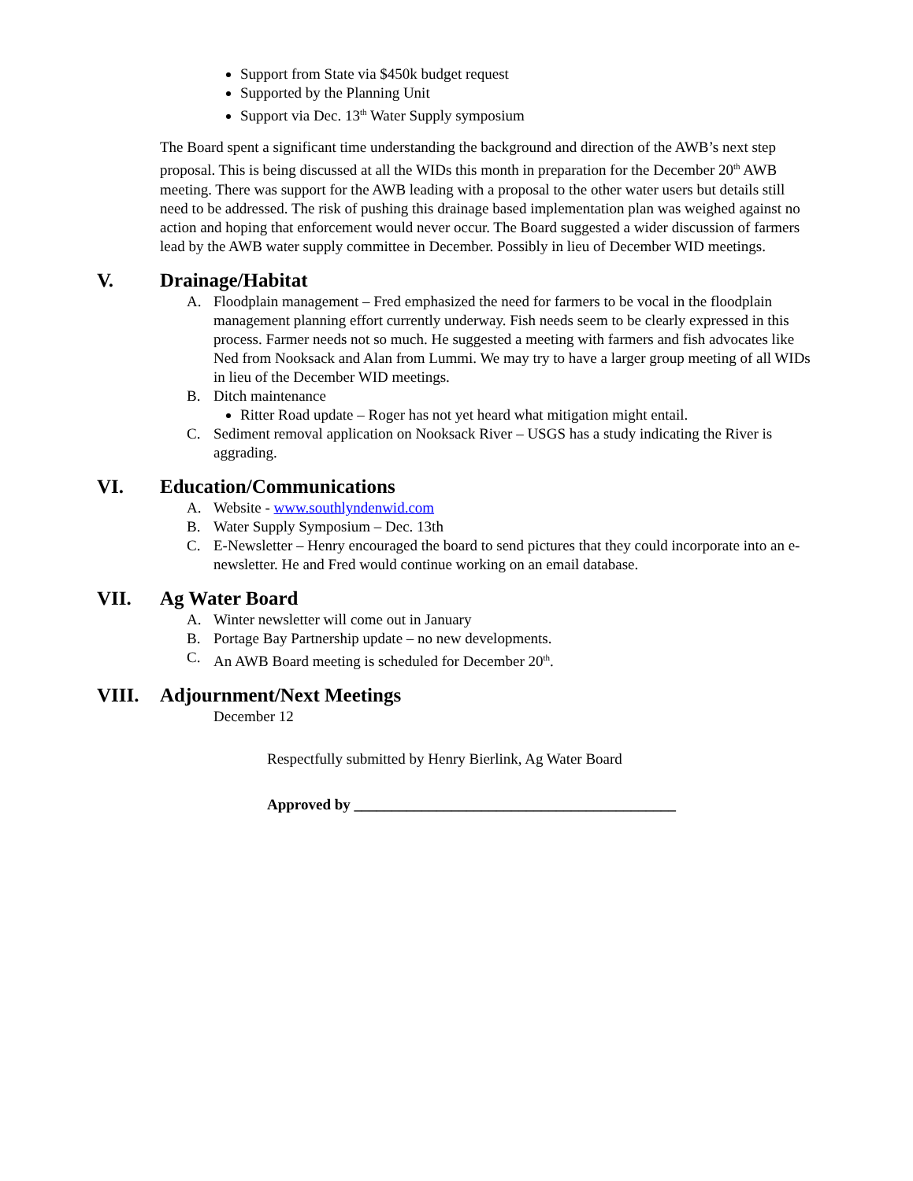Support from State via $450k budget request
Supported by the Planning Unit
Support via Dec. 13<sup>th</sup> Water Supply symposium
The Board spent a significant time understanding the background and direction of the AWB’s next step proposal. This is being discussed at all the WIDs this month in preparation for the December 20<sup>th</sup> AWB meeting. There was support for the AWB leading with a proposal to the other water users but details still need to be addressed. The risk of pushing this drainage based implementation plan was weighed against no action and hoping that enforcement would never occur. The Board suggested a wider discussion of farmers lead by the AWB water supply committee in December. Possibly in lieu of December WID meetings.
V. Drainage/Habitat
A. Floodplain management – Fred emphasized the need for farmers to be vocal in the floodplain management planning effort currently underway. Fish needs seem to be clearly expressed in this process. Farmer needs not so much. He suggested a meeting with farmers and fish advocates like Ned from Nooksack and Alan from Lummi. We may try to have a larger group meeting of all WIDs in lieu of the December WID meetings.
B. Ditch maintenance
Ritter Road update – Roger has not yet heard what mitigation might entail.
C. Sediment removal application on Nooksack River – USGS has a study indicating the River is aggrading.
VI. Education/Communications
A. Website - www.southlyndenwid.com
B. Water Supply Symposium – Dec. 13th
C. E-Newsletter – Henry encouraged the board to send pictures that they could incorporate into an e-newsletter. He and Fred would continue working on an email database.
VII. Ag Water Board
A. Winter newsletter will come out in January
B. Portage Bay Partnership update – no new developments.
C. An AWB Board meeting is scheduled for December 20<sup>th</sup>.
VIII. Adjournment/Next Meetings
December 12
Respectfully submitted by Henry Bierlink, Ag Water Board
Approved by ___________________________________________